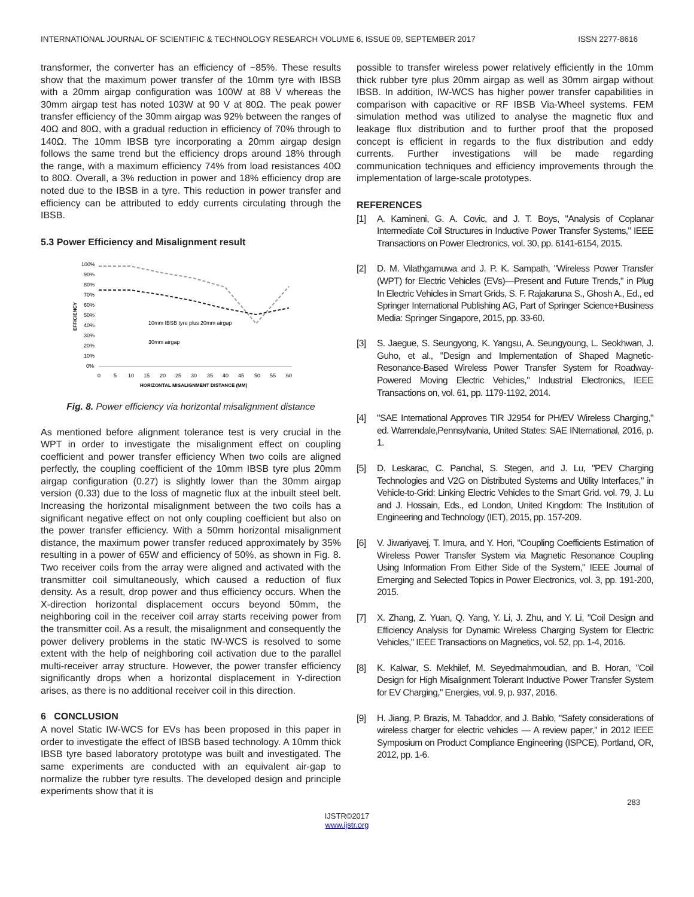INTERNATIONAL JOURNAL OF SCIENTIFIC & TECHNOLOGY RESEARCH VOLUME 6, ISSUE 09, SEPTEMBER 2017 ISSN 2277-8616
transformer, the converter has an efficiency of ~85%. These results show that the maximum power transfer of the 10mm tyre with IBSB with a 20mm airgap configuration was 100W at 88 V whereas the 30mm airgap test has noted 103W at 90 V at 80Ω. The peak power transfer efficiency of the 30mm airgap was 92% between the ranges of 40Ω and 80Ω, with a gradual reduction in efficiency of 70% through to 140Ω. The 10mm IBSB tyre incorporating a 20mm airgap design follows the same trend but the efficiency drops around 18% through the range, with a maximum efficiency 74% from load resistances 40Ω to 80Ω. Overall, a 3% reduction in power and 18% efficiency drop are noted due to the IBSB in a tyre. This reduction in power transfer and efficiency can be attributed to eddy currents circulating through the IBSB.
5.3 Power Efficiency and Misalignment result
100%
90%
80%
70%
60%
50%
40%
30%
20%
10%
0%
EFFICIENCY
0
5
10
15
20
25
30
35
40
45
50
55
60
HORIZONTAL MISALIGNMENT DISTANCE (MM)
10mm IBSB tyre plus 20mm airgap
30mm airgap
Fig. 8. Power efficiency via horizontal misalignment distance
As mentioned before alignment tolerance test is very crucial in the WPT in order to investigate the misalignment effect on coupling coefficient and power transfer efficiency When two coils are aligned perfectly, the coupling coefficient of the 10mm IBSB tyre plus 20mm airgap configuration (0.27) is slightly lower than the 30mm airgap version (0.33) due to the loss of magnetic flux at the inbuilt steel belt. Increasing the horizontal misalignment between the two coils has a significant negative effect on not only coupling coefficient but also on the power transfer efficiency. With a 50mm horizontal misalignment distance, the maximum power transfer reduced approximately by 35% resulting in a power of 65W and efficiency of 50%, as shown in Fig. 8. Two receiver coils from the array were aligned and activated with the transmitter coil simultaneously, which caused a reduction of flux density. As a result, drop power and thus efficiency occurs. When the X-direction horizontal displacement occurs beyond 50mm, the neighboring coil in the receiver coil array starts receiving power from the transmitter coil. As a result, the misalignment and consequently the power delivery problems in the static IW-WCS is resolved to some extent with the help of neighboring coil activation due to the parallel multi-receiver array structure. However, the power transfer efficiency significantly drops when a horizontal displacement in Y-direction arises, as there is no additional receiver coil in this direction.
6 CONCLUSION
A novel Static IW-WCS for EVs has been proposed in this paper in order to investigate the effect of IBSB based technology. A 10mm thick IBSB tyre based laboratory prototype was built and investigated. The same experiments are conducted with an equivalent air-gap to normalize the rubber tyre results. The developed design and principle experiments show that it is
possible to transfer wireless power relatively efficiently in the 10mm thick rubber tyre plus 20mm airgap as well as 30mm airgap without IBSB. In addition, IW-WCS has higher power transfer capabilities in comparison with capacitive or RF IBSB Via-Wheel systems. FEM simulation method was utilized to analyse the magnetic flux and leakage flux distribution and to further proof that the proposed concept is efficient in regards to the flux distribution and eddy currents. Further investigations will be made regarding communication techniques and efficiency improvements through the implementation of large-scale prototypes.
REFERENCES
[1] A. Kamineni, G. A. Covic, and J. T. Boys, "Analysis of Coplanar Intermediate Coil Structures in Inductive Power Transfer Systems," IEEE Transactions on Power Electronics, vol. 30, pp. 6141-6154, 2015.
[2] D. M. Vilathgamuwa and J. P. K. Sampath, "Wireless Power Transfer (WPT) for Electric Vehicles (EVs)—Present and Future Trends," in Plug In Electric Vehicles in Smart Grids, S. F. Rajakaruna S., Ghosh A., Ed., ed Springer International Publishing AG, Part of Springer Science+Business Media: Springer Singapore, 2015, pp. 33-60.
[3] S. Jaegue, S. Seungyong, K. Yangsu, A. Seungyoung, L. Seokhwan, J. Guho, et al., "Design and Implementation of Shaped Magnetic-Resonance-Based Wireless Power Transfer System for Roadway-Powered Moving Electric Vehicles," Industrial Electronics, IEEE Transactions on, vol. 61, pp. 1179-1192, 2014.
[4] "SAE International Approves TIR J2954 for PH/EV Wireless Charging," ed. Warrendale,Pennsylvania, United States: SAE INternational, 2016, p. 1.
[5] D. Leskarac, C. Panchal, S. Stegen, and J. Lu, "PEV Charging Technologies and V2G on Distributed Systems and Utility Interfaces," in Vehicle-to-Grid: Linking Electric Vehicles to the Smart Grid. vol. 79, J. Lu and J. Hossain, Eds., ed London, United Kingdom: The Institution of Engineering and Technology (IET), 2015, pp. 157-209.
[6] V. Jiwariyavej, T. Imura, and Y. Hori, "Coupling Coefficients Estimation of Wireless Power Transfer System via Magnetic Resonance Coupling Using Information From Either Side of the System," IEEE Journal of Emerging and Selected Topics in Power Electronics, vol. 3, pp. 191-200, 2015.
[7] X. Zhang, Z. Yuan, Q. Yang, Y. Li, J. Zhu, and Y. Li, "Coil Design and Efficiency Analysis for Dynamic Wireless Charging System for Electric Vehicles," IEEE Transactions on Magnetics, vol. 52, pp. 1-4, 2016.
[8] K. Kalwar, S. Mekhilef, M. Seyedmahmoudian, and B. Horan, "Coil Design for High Misalignment Tolerant Inductive Power Transfer System for EV Charging," Energies, vol. 9, p. 937, 2016.
[9] H. Jiang, P. Brazis, M. Tabaddor, and J. Bablo, "Safety considerations of wireless charger for electric vehicles — A review paper," in 2012 IEEE Symposium on Product Compliance Engineering (ISPCE), Portland, OR, 2012, pp. 1-6.
283
IJSTR©2017
www.ijstr.org